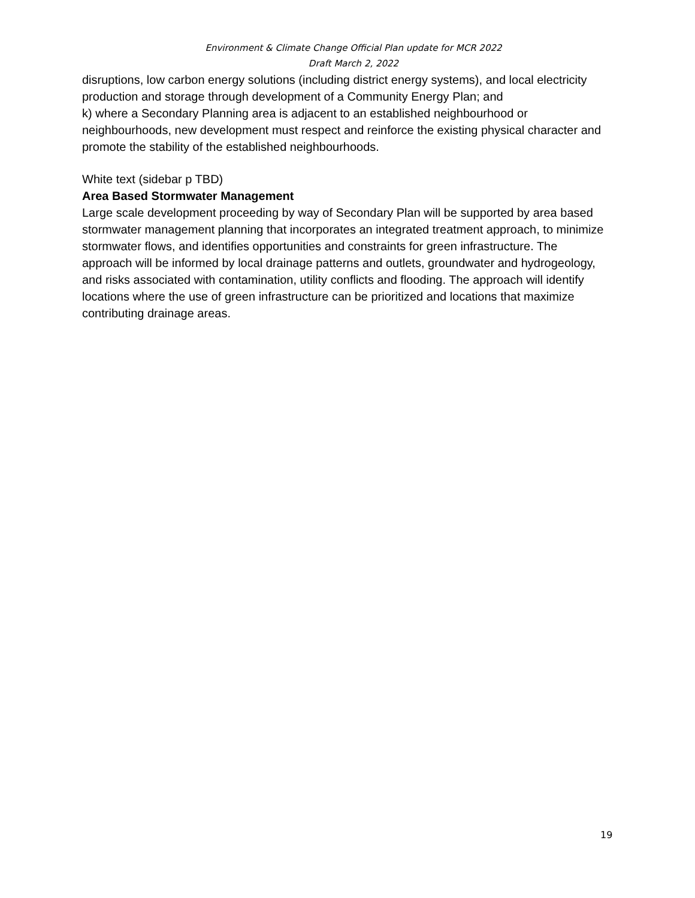Environment & Climate Change Official Plan update for MCR 2022
Draft March 2, 2022
disruptions, low carbon energy solutions (including district energy systems), and local electricity production and storage through development of a Community Energy Plan; and
k) where a Secondary Planning area is adjacent to an established neighbourhood or neighbourhoods, new development must respect and reinforce the existing physical character and promote the stability of the established neighbourhoods.
White text (sidebar p TBD)
Area Based Stormwater Management
Large scale development proceeding by way of Secondary Plan will be supported by area based stormwater management planning that incorporates an integrated treatment approach, to minimize stormwater flows, and identifies opportunities and constraints for green infrastructure. The approach will be informed by local drainage patterns and outlets, groundwater and hydrogeology, and risks associated with contamination, utility conflicts and flooding. The approach will identify locations where the use of green infrastructure can be prioritized and locations that maximize contributing drainage areas.
19